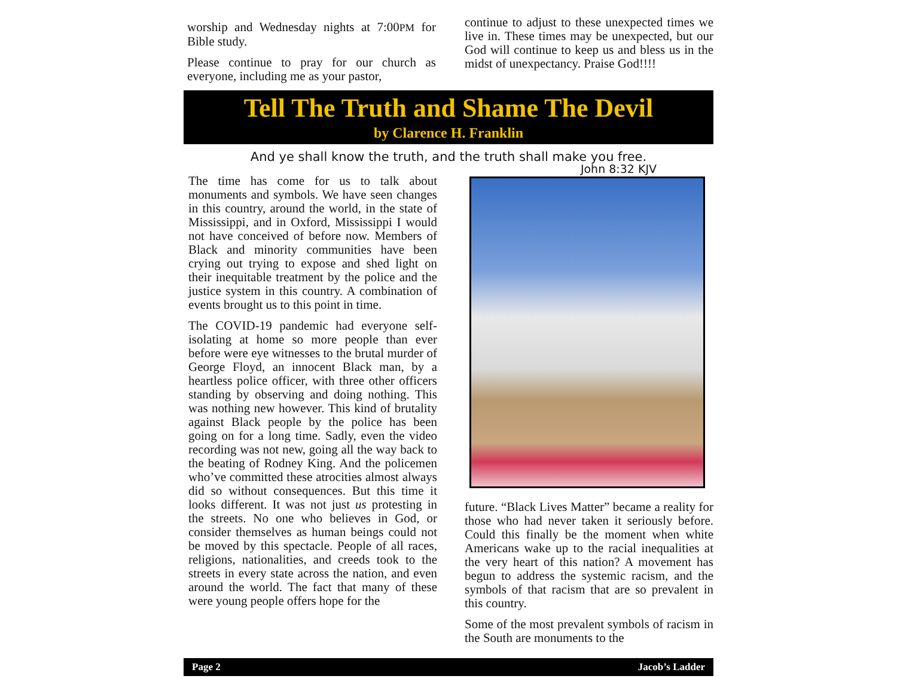worship and Wednesday nights at 7:00PM for Bible study.
Please continue to pray for our church as everyone, including me as your pastor,
continue to adjust to these unexpected times we live in. These times may be unexpected, but our God will continue to keep us and bless us in the midst of unexpectancy. Praise God!!!!
Tell The Truth and Shame The Devil
by Clarence H. Franklin
And ye shall know the truth, and the truth shall make you free.
John 8:32 KJV
The time has come for us to talk about monuments and symbols. We have seen changes in this country, around the world, in the state of Mississippi, and in Oxford, Mississippi I would not have conceived of before now. Members of Black and minority communities have been crying out trying to expose and shed light on their inequitable treatment by the police and the justice system in this country. A combination of events brought us to this point in time.
The COVID-19 pandemic had everyone self-isolating at home so more people than ever before were eye witnesses to the brutal murder of George Floyd, an innocent Black man, by a heartless police officer, with three other officers standing by observing and doing nothing. This was nothing new however. This kind of brutality against Black people by the police has been going on for a long time. Sadly, even the video recording was not new, going all the way back to the beating of Rodney King. And the policemen who’ve committed these atrocities almost always did so without consequences. But this time it looks different. It was not just us protesting in the streets. No one who believes in God, or consider themselves as human beings could not be moved by this spectacle. People of all races, religions, nationalities, and creeds took to the streets in every state across the nation, and even around the world. The fact that many of these were young people offers hope for the
future. “Black Lives Matter” became a reality for those who had never taken it seriously before. Could this finally be the moment when white Americans wake up to the racial inequalities at the very heart of this nation? A movement has begun to address the systemic racism, and the symbols of that racism that are so prevalent in this country.
Some of the most prevalent symbols of racism in the South are monuments to the
Page 2 Jacob’s Ladder